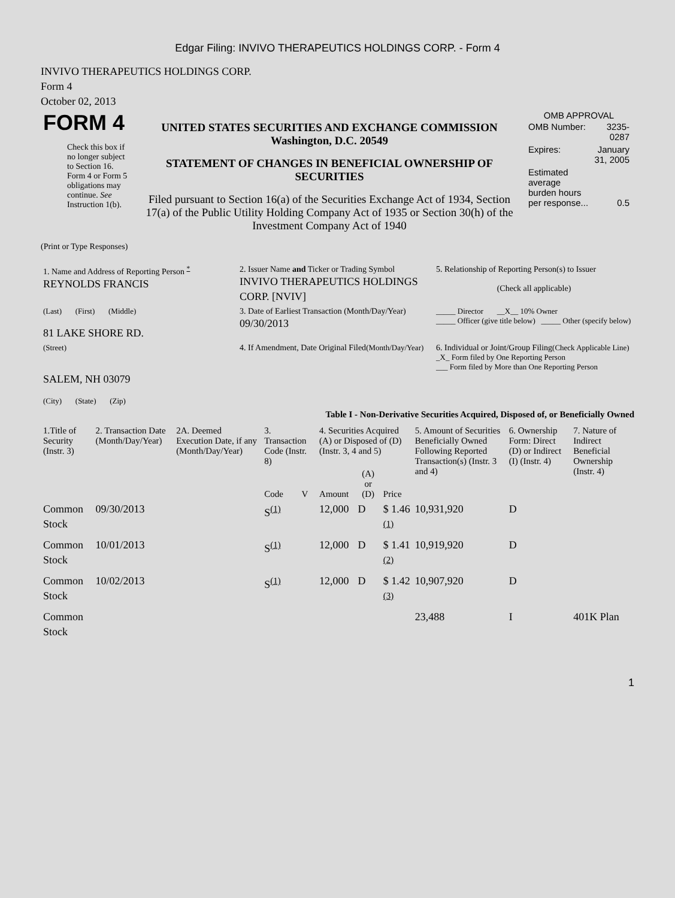Edgar Filing: INVIVO THERAPEUTICS HOLDINGS CORP. - Form 4
INVIVO THERAPEUTICS HOLDINGS CORP.
Form 4
October 02, 2013
| FORM 4 Check this box if no longer subject to Section 16. Form 4 or Form 5 obligations may continue. See Instruction 1(b). | UNITED STATES SECURITIES AND EXCHANGE COMMISSION Washington, D.C. 20549 STATEMENT OF CHANGES IN BENEFICIAL OWNERSHIP OF SECURITIES Filed pursuant to Section 16(a) of the Securities Exchange Act of 1934, Section 17(a) of the Public Utility Holding Company Act of 1935 or Section 30(h) of the Investment Company Act of 1940 | OMB APPROVAL / OMB Number: / 3235-0287 / / Expires: / January 31, 2005 / / Estimated average burden hours per response... / 0.5 / |
(Print or Type Responses)
| 1. Name and Address of Reporting Person <sup>*</sup> REYNOLDS FRANCIS | 2. Issuer Name and Ticker or Trading Symbol INVIVO THERAPEUTICS HOLDINGS CORP. [NVIV] | 5. Relationship of Reporting Person(s) to Issuer (Check all applicable) |
| (Last) (First) (Middle) 81 LAKE SHORE RD. | 3. Date of Earliest Transaction (Month/Day/Year) 09/30/2013 | _____ Director __X__ 10% Owner _____ Officer (give title below) _____ Other (specify below) |
| (Street) SALEM, NH 03079 (City) (State) (Zip) | 4. If Amendment, Date Original Filed (Month/Day/Year) | 6. Individual or Joint/Group Filing (Check Applicable Line) _X_ Form filed by One Reporting Person ___ Form filed by More than One Reporting Person |
Table I - Non-Derivative Securities Acquired, Disposed of, or Beneficially Owned
| 1.Title of Security (Instr. 3) | 2. Transaction Date (Month/Day/Year) | 2A. Deemed Execution Date, if any (Month/Day/Year) | 3. Transaction Code (Instr. 8) | | 4. Securities Acquired (A) or Disposed of (D) (Instr. 3, 4 and 5) | | | 5. Amount of Securities Beneficially Owned Following Reported Transaction(s) (Instr. 3 and 4) | 6. Ownership Form: Direct (D) or Indirect (I) (Instr. 4) | 7. Nature of Indirect Beneficial Ownership (Instr. 4) |
| --- | --- | --- | --- | --- | --- | --- | --- | --- | --- | --- |
| | | | Code | V | Amount | (A) or (D) | Price | | | |
| Common Stock | 09/30/2013 | | S<sup>(1)</sup> | | 12,000 | D | $ 1.46 <sup>(1)</sup> | 10,931,920 | D | |
| Common Stock | 10/01/2013 | | S<sup>(1)</sup> | | 12,000 | D | $ 1.41 <sup>(2)</sup> | 10,919,920 | D | |
| Common Stock | 10/02/2013 | | S<sup>(1)</sup> | | 12,000 | D | $ 1.42 <sup>(3)</sup> | 10,907,920 | D | |
| Common Stock | | | | | | | | 23,488 | I | 401K Plan |
1